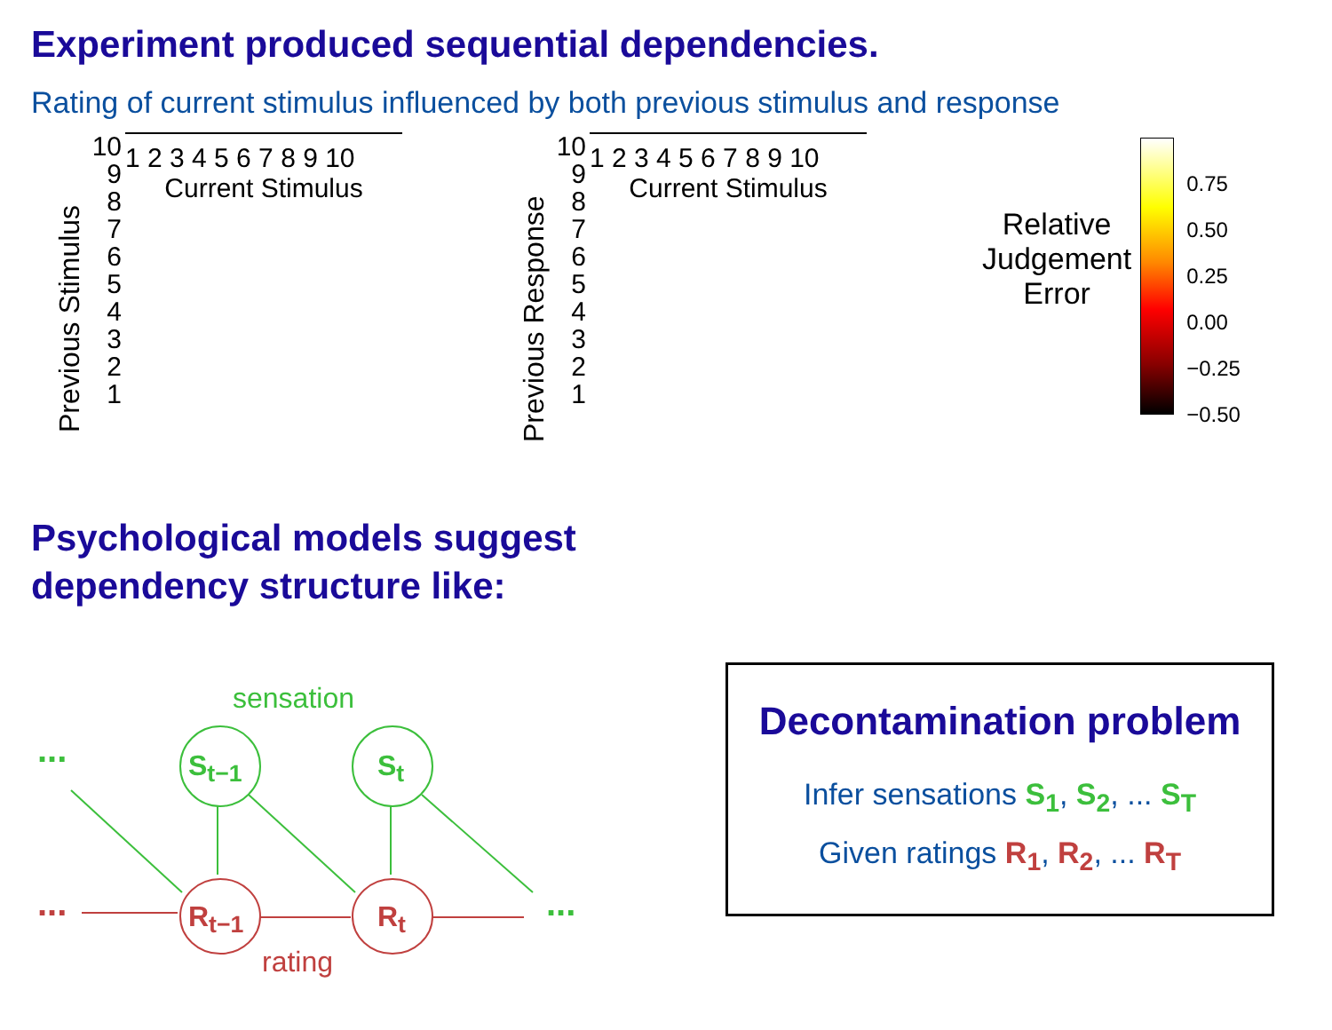Experiment produced sequential dependencies.
Rating of current stimulus influenced by both previous stimulus and response
Previous Stimulus
10
9
8
7
6
5
4
3
2
1
1 2 3 4 5 6 7 8 9 10
Current Stimulus
Previous Response
10
9
8
7
6
5
4
3
2
1
1 2 3 4 5 6 7 8 9 10
Current Stimulus
Relative
Judgement
Error
0.75
0.50
0.25
0.00
−0.25
−0.50
Psychological models suggest
dependency structure like:
sensation
... S<sub>t−1</sub> S<sub>t</sub>
... R<sub>t−1</sub> R<sub>t</sub> ...
rating
Decontamination problem
Infer sensations S<sub>1</sub>, S<sub>2</sub>, ... S<sub>T</sub>
Given ratings R<sub>1</sub>, R<sub>2</sub>, ... R<sub>T</sub>